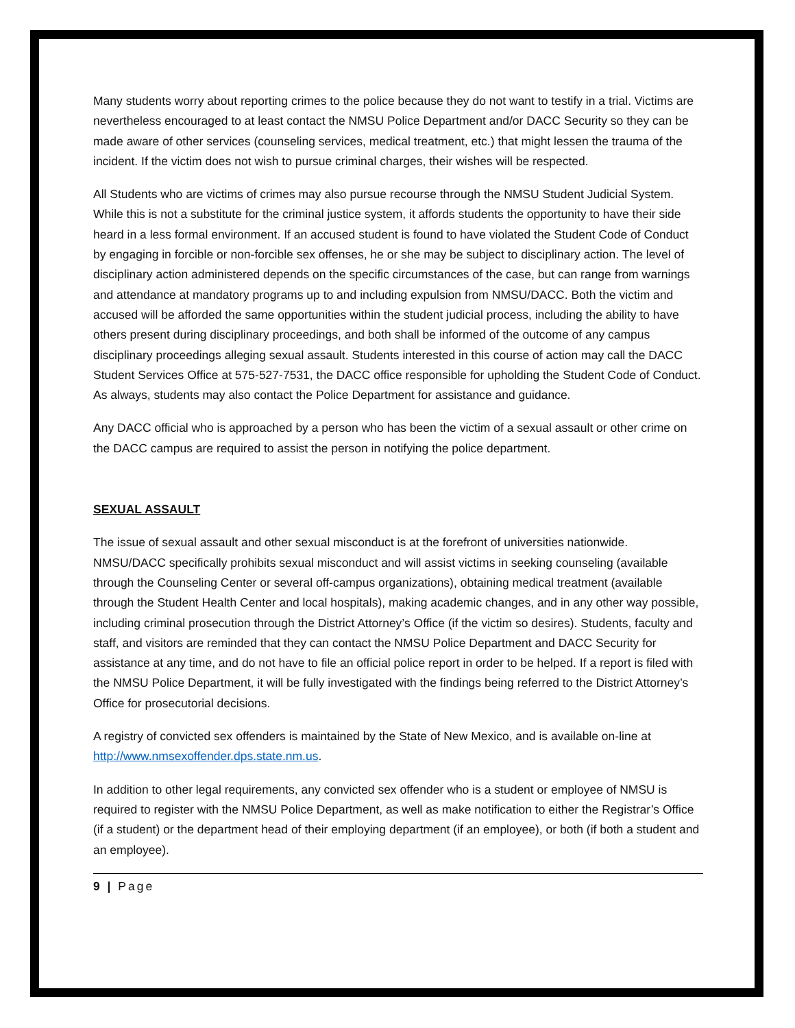Many students worry about reporting crimes to the police because they do not want to testify in a trial. Victims are nevertheless encouraged to at least contact the NMSU Police Department and/or DACC Security so they can be made aware of other services (counseling services, medical treatment, etc.) that might lessen the trauma of the incident. If the victim does not wish to pursue criminal charges, their wishes will be respected.
All Students who are victims of crimes may also pursue recourse through the NMSU Student Judicial System. While this is not a substitute for the criminal justice system, it affords students the opportunity to have their side heard in a less formal environment. If an accused student is found to have violated the Student Code of Conduct by engaging in forcible or non-forcible sex offenses, he or she may be subject to disciplinary action. The level of disciplinary action administered depends on the specific circumstances of the case, but can range from warnings and attendance at mandatory programs up to and including expulsion from NMSU/DACC. Both the victim and accused will be afforded the same opportunities within the student judicial process, including the ability to have others present during disciplinary proceedings, and both shall be informed of the outcome of any campus disciplinary proceedings alleging sexual assault. Students interested in this course of action may call the DACC Student Services Office at 575-527-7531, the DACC office responsible for upholding the Student Code of Conduct. As always, students may also contact the Police Department for assistance and guidance.
Any DACC official who is approached by a person who has been the victim of a sexual assault or other crime on the DACC campus are required to assist the person in notifying the police department.
SEXUAL ASSAULT
The issue of sexual assault and other sexual misconduct is at the forefront of universities nationwide. NMSU/DACC specifically prohibits sexual misconduct and will assist victims in seeking counseling (available through the Counseling Center or several off-campus organizations), obtaining medical treatment (available through the Student Health Center and local hospitals), making academic changes, and in any other way possible, including criminal prosecution through the District Attorney’s Office (if the victim so desires). Students, faculty and staff, and visitors are reminded that they can contact the NMSU Police Department and DACC Security for assistance at any time, and do not have to file an official police report in order to be helped. If a report is filed with the NMSU Police Department, it will be fully investigated with the findings being referred to the District Attorney’s Office for prosecutorial decisions.
A registry of convicted sex offenders is maintained by the State of New Mexico, and is available on-line at http://www.nmsexoffender.dps.state.nm.us.
In addition to other legal requirements, any convicted sex offender who is a student or employee of NMSU is required to register with the NMSU Police Department, as well as make notification to either the Registrar’s Office (if a student) or the department head of their employing department (if an employee), or both (if both a student and an employee).
9 | Page